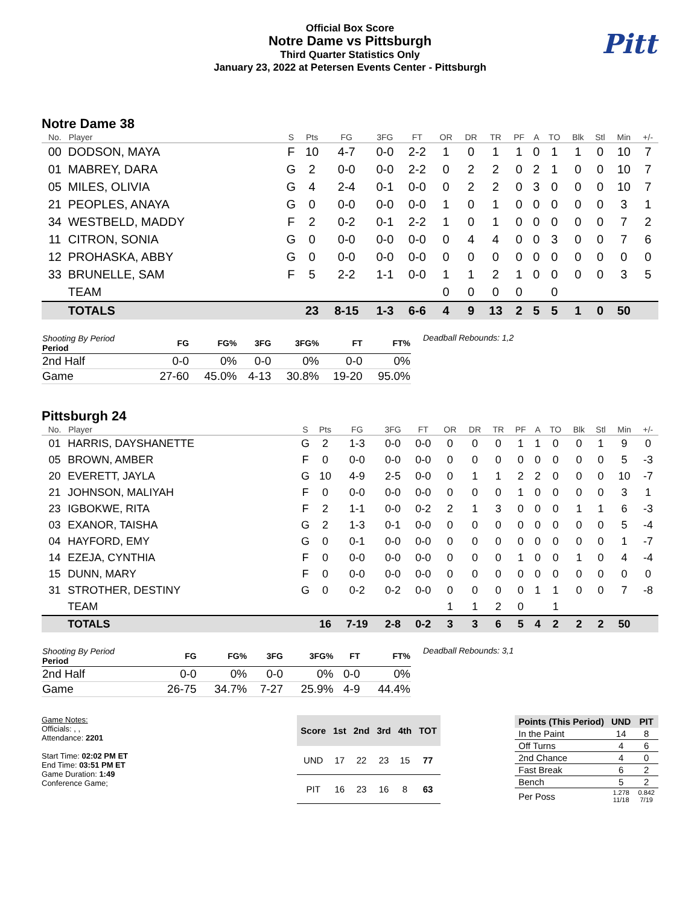Official Box Score
Notre Dame vs Pittsburgh
Third Quarter Statistics Only
January 23, 2022 at Petersen Events Center - Pittsburgh
Pitt
Notre Dame 38
| No. | Player | S | Pts | FG | 3FG | FT | OR | DR | TR | PF | A | TO | Blk | Stl | Min | +/- |
| --- | --- | --- | --- | --- | --- | --- | --- | --- | --- | --- | --- | --- | --- | --- | --- | --- |
| 00 | DODSON, MAYA | F | 10 | 4-7 | 0-0 | 2-2 | 1 | 0 | 1 | 1 | 0 | 1 | 1 | 0 | 10 | 7 |
| 01 | MABREY, DARA | G | 2 | 0-0 | 0-0 | 2-2 | 0 | 2 | 2 | 0 | 2 | 1 | 0 | 0 | 10 | 7 |
| 05 | MILES, OLIVIA | G | 4 | 2-4 | 0-1 | 0-0 | 0 | 2 | 2 | 0 | 3 | 0 | 0 | 0 | 10 | 7 |
| 21 | PEOPLES, ANAYA | G | 0 | 0-0 | 0-0 | 0-0 | 1 | 0 | 1 | 0 | 0 | 0 | 0 | 0 | 3 | 1 |
| 34 | WESTBELD, MADDY | F | 2 | 0-2 | 0-1 | 2-2 | 1 | 0 | 1 | 0 | 0 | 0 | 0 | 0 | 7 | 2 |
| 11 | CITRON, SONIA | G | 0 | 0-0 | 0-0 | 0-0 | 0 | 4 | 4 | 0 | 0 | 3 | 0 | 0 | 7 | 6 |
| 12 | PROHASKA, ABBY | G | 0 | 0-0 | 0-0 | 0-0 | 0 | 0 | 0 | 0 | 0 | 0 | 0 | 0 | 0 | 0 |
| 33 | BRUNELLE, SAM | F | 5 | 2-2 | 1-1 | 0-0 | 1 | 1 | 2 | 1 | 0 | 0 | 0 | 0 | 3 | 5 |
| | TEAM | | | | | | 0 | 0 | 0 | 0 | | 0 | | | | |
| | TOTALS | | 23 | 8-15 | 1-3 | 6-6 | 4 | 9 | 13 | 2 | 5 | 5 | 1 | 0 | 50 | |
| Shooting By Period Period | FG | FG% | 3FG | 3FG% | FT | FT% |
| --- | --- | --- | --- | --- | --- | --- |
| 2nd Half | 0-0 | 0% | 0-0 | 0% | 0-0 | 0% |
| Game | 27-60 | 45.0% | 4-13 | 30.8% | 19-20 | 95.0% |
Deadball Rebounds: 1,2
Pittsburgh 24
| No. | Player | S | Pts | FG | 3FG | FT | OR | DR | TR | PF | A | TO | Blk | Stl | Min | +/- |
| --- | --- | --- | --- | --- | --- | --- | --- | --- | --- | --- | --- | --- | --- | --- | --- | --- |
| 01 | HARRIS, DAYSHANETTE | G | 2 | 1-3 | 0-0 | 0-0 | 0 | 0 | 0 | 1 | 1 | 0 | 0 | 1 | 9 | 0 |
| 05 | BROWN, AMBER | F | 0 | 0-0 | 0-0 | 0-0 | 0 | 0 | 0 | 0 | 0 | 0 | 0 | 0 | 5 | -3 |
| 20 | EVERETT, JAYLA | G | 10 | 4-9 | 2-5 | 0-0 | 0 | 1 | 1 | 2 | 2 | 0 | 0 | 0 | 10 | -7 |
| 21 | JOHNSON, MALIYAH | F | 0 | 0-0 | 0-0 | 0-0 | 0 | 0 | 0 | 1 | 0 | 0 | 0 | 0 | 3 | 1 |
| 23 | IGBOKWE, RITA | F | 2 | 1-1 | 0-0 | 0-2 | 2 | 1 | 3 | 0 | 0 | 0 | 1 | 1 | 6 | -3 |
| 03 | EXANOR, TAISHA | G | 2 | 1-3 | 0-1 | 0-0 | 0 | 0 | 0 | 0 | 0 | 0 | 0 | 0 | 5 | -4 |
| 04 | HAYFORD, EMY | G | 0 | 0-1 | 0-0 | 0-0 | 0 | 0 | 0 | 0 | 0 | 0 | 0 | 0 | 1 | -7 |
| 14 | EZEJA, CYNTHIA | F | 0 | 0-0 | 0-0 | 0-0 | 0 | 0 | 0 | 1 | 0 | 0 | 1 | 0 | 4 | -4 |
| 15 | DUNN, MARY | F | 0 | 0-0 | 0-0 | 0-0 | 0 | 0 | 0 | 0 | 0 | 0 | 0 | 0 | 0 | 0 |
| 31 | STROTHER, DESTINY | G | 0 | 0-2 | 0-2 | 0-0 | 0 | 0 | 0 | 0 | 1 | 1 | 0 | 0 | 7 | -8 |
| | TEAM | | | | | | 1 | 1 | 2 | 0 | | 1 | | | | |
| | TOTALS | | 16 | 7-19 | 2-8 | 0-2 | 3 | 3 | 6 | 5 | 4 | 2 | 2 | 2 | 50 | |
| Shooting By Period Period | FG | FG% | 3FG | 3FG% | FT | FT% |
| --- | --- | --- | --- | --- | --- | --- |
| 2nd Half | 0-0 | 0% | 0-0 | 0% | 0-0 | 0% |
| Game | 26-75 | 34.7% | 7-27 | 25.9% | 4-9 | 44.4% |
Deadball Rebounds: 3,1
Game Notes:
Officials: , ,
Attendance: 2201
Start Time: 02:02 PM ET
End Time: 03:51 PM ET
Game Duration: 1:49
Conference Game;
| Score | 1st | 2nd | 3rd | 4th | TOT |
| --- | --- | --- | --- | --- | --- |
| UND | 17 | 22 | 23 | 15 | 77 |
| PIT | 16 | 23 | 16 | 8 | 63 |
| Points (This Period) | UND | PIT |
| --- | --- | --- |
| In the Paint | 14 | 8 |
| Off Turns | 4 | 6 |
| 2nd Chance | 4 | 0 |
| Fast Break | 6 | 2 |
| Bench | 5 | 2 |
| Per Poss | 1.278 11/18 | 0.842 7/19 |